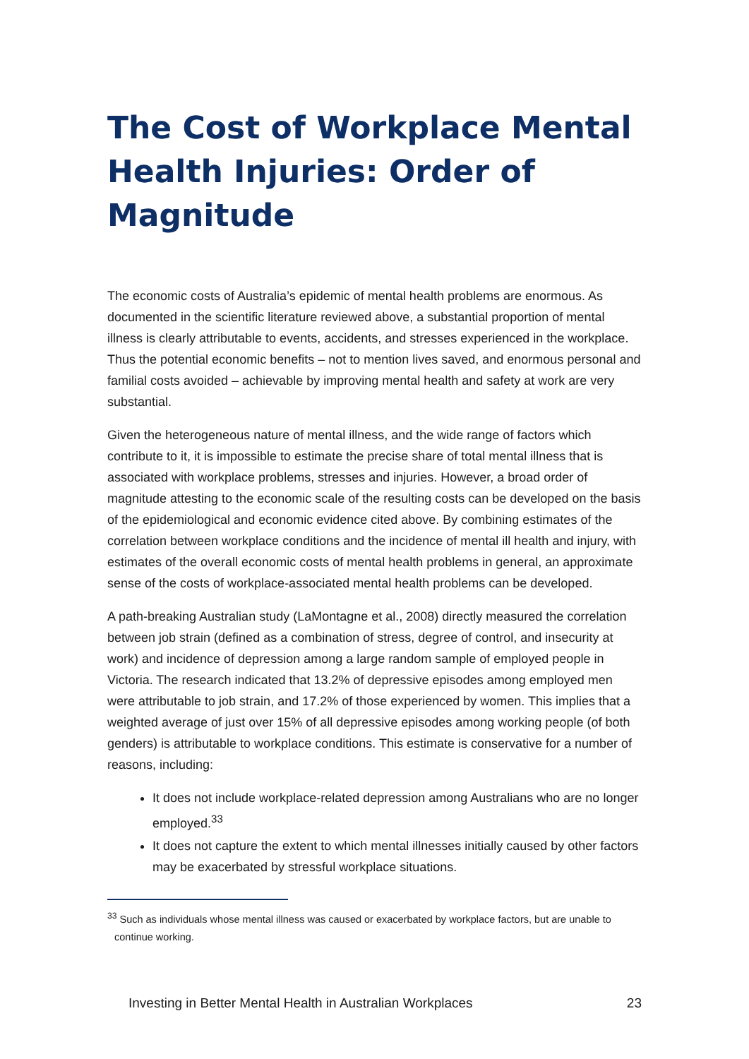The Cost of Workplace Mental Health Injuries: Order of Magnitude
The economic costs of Australia’s epidemic of mental health problems are enormous. As documented in the scientific literature reviewed above, a substantial proportion of mental illness is clearly attributable to events, accidents, and stresses experienced in the workplace. Thus the potential economic benefits – not to mention lives saved, and enormous personal and familial costs avoided – achievable by improving mental health and safety at work are very substantial.
Given the heterogeneous nature of mental illness, and the wide range of factors which contribute to it, it is impossible to estimate the precise share of total mental illness that is associated with workplace problems, stresses and injuries. However, a broad order of magnitude attesting to the economic scale of the resulting costs can be developed on the basis of the epidemiological and economic evidence cited above. By combining estimates of the correlation between workplace conditions and the incidence of mental ill health and injury, with estimates of the overall economic costs of mental health problems in general, an approximate sense of the costs of workplace-associated mental health problems can be developed.
A path-breaking Australian study (LaMontagne et al., 2008) directly measured the correlation between job strain (defined as a combination of stress, degree of control, and insecurity at work) and incidence of depression among a large random sample of employed people in Victoria. The research indicated that 13.2% of depressive episodes among employed men were attributable to job strain, and 17.2% of those experienced by women. This implies that a weighted average of just over 15% of all depressive episodes among working people (of both genders) is attributable to workplace conditions. This estimate is conservative for a number of reasons, including:
It does not include workplace-related depression among Australians who are no longer employed.<sup>33</sup>
It does not capture the extent to which mental illnesses initially caused by other factors may be exacerbated by stressful workplace situations.
<sup>33</sup> Such as individuals whose mental illness was caused or exacerbated by workplace factors, but are unable to continue working.
Investing in Better Mental Health in Australian Workplaces 23